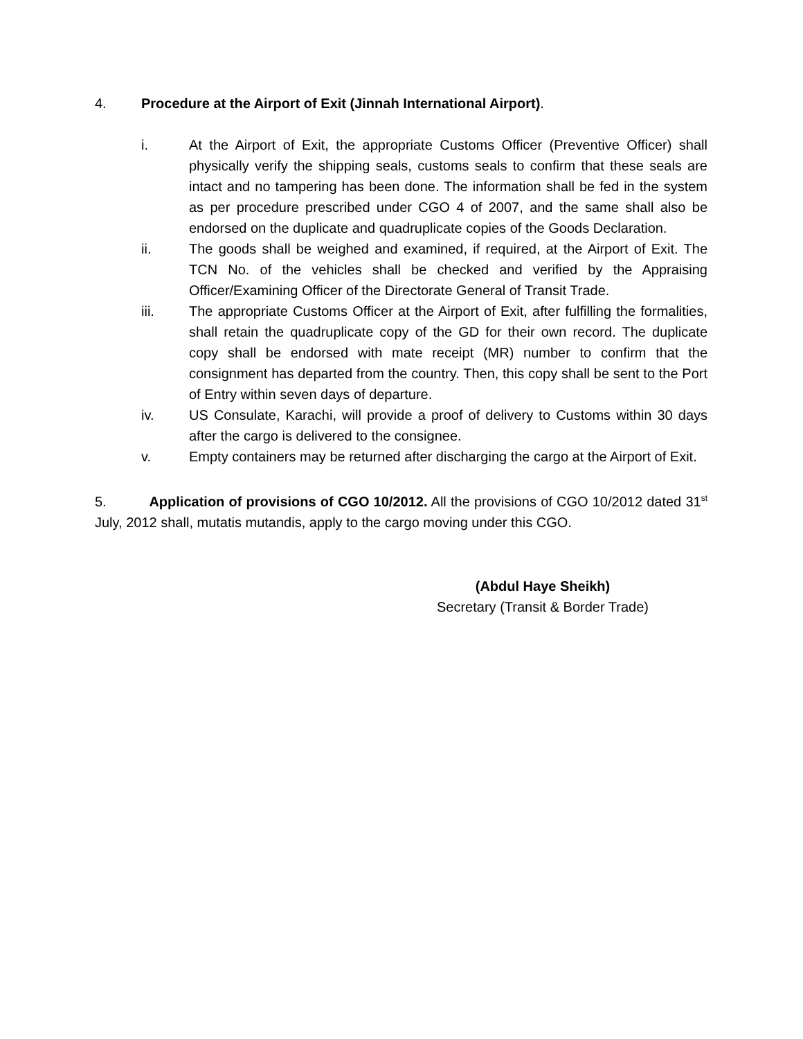4. Procedure at the Airport of Exit (Jinnah International Airport).
i. At the Airport of Exit, the appropriate Customs Officer (Preventive Officer) shall physically verify the shipping seals, customs seals to confirm that these seals are intact and no tampering has been done. The information shall be fed in the system as per procedure prescribed under CGO 4 of 2007, and the same shall also be endorsed on the duplicate and quadruplicate copies of the Goods Declaration.
ii. The goods shall be weighed and examined, if required, at the Airport of Exit. The TCN No. of the vehicles shall be checked and verified by the Appraising Officer/Examining Officer of the Directorate General of Transit Trade.
iii. The appropriate Customs Officer at the Airport of Exit, after fulfilling the formalities, shall retain the quadruplicate copy of the GD for their own record. The duplicate copy shall be endorsed with mate receipt (MR) number to confirm that the consignment has departed from the country. Then, this copy shall be sent to the Port of Entry within seven days of departure.
iv. US Consulate, Karachi, will provide a proof of delivery to Customs within 30 days after the cargo is delivered to the consignee.
v. Empty containers may be returned after discharging the cargo at the Airport of Exit.
5. Application of provisions of CGO 10/2012. All the provisions of CGO 10/2012 dated 31<sup>st</sup> July, 2012 shall, mutatis mutandis, apply to the cargo moving under this CGO.
(Abdul Haye Sheikh)
Secretary (Transit & Border Trade)